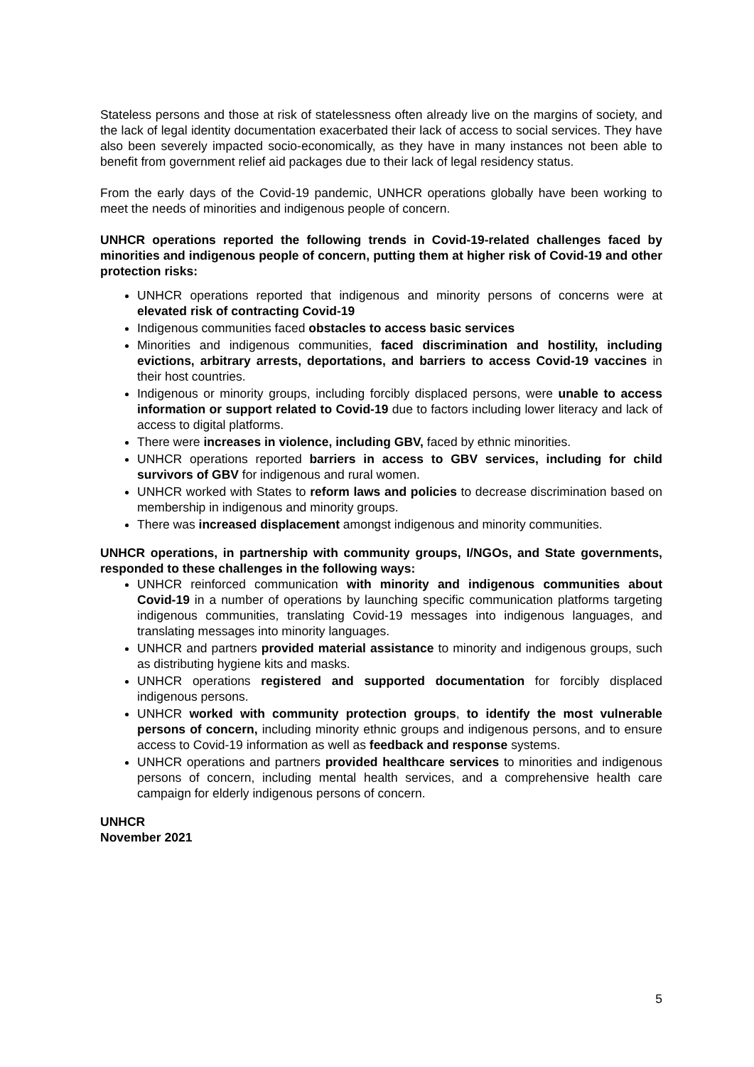Stateless persons and those at risk of statelessness often already live on the margins of society, and the lack of legal identity documentation exacerbated their lack of access to social services. They have also been severely impacted socio-economically, as they have in many instances not been able to benefit from government relief aid packages due to their lack of legal residency status.
From the early days of the Covid-19 pandemic, UNHCR operations globally have been working to meet the needs of minorities and indigenous people of concern.
UNHCR operations reported the following trends in Covid-19-related challenges faced by minorities and indigenous people of concern, putting them at higher risk of Covid-19 and other protection risks:
UNHCR operations reported that indigenous and minority persons of concerns were at elevated risk of contracting Covid-19
Indigenous communities faced obstacles to access basic services
Minorities and indigenous communities, faced discrimination and hostility, including evictions, arbitrary arrests, deportations, and barriers to access Covid-19 vaccines in their host countries.
Indigenous or minority groups, including forcibly displaced persons, were unable to access information or support related to Covid-19 due to factors including lower literacy and lack of access to digital platforms.
There were increases in violence, including GBV, faced by ethnic minorities.
UNHCR operations reported barriers in access to GBV services, including for child survivors of GBV for indigenous and rural women.
UNHCR worked with States to reform laws and policies to decrease discrimination based on membership in indigenous and minority groups.
There was increased displacement amongst indigenous and minority communities.
UNHCR operations, in partnership with community groups, I/NGOs, and State governments, responded to these challenges in the following ways:
UNHCR reinforced communication with minority and indigenous communities about Covid-19 in a number of operations by launching specific communication platforms targeting indigenous communities, translating Covid-19 messages into indigenous languages, and translating messages into minority languages.
UNHCR and partners provided material assistance to minority and indigenous groups, such as distributing hygiene kits and masks.
UNHCR operations registered and supported documentation for forcibly displaced indigenous persons.
UNHCR worked with community protection groups, to identify the most vulnerable persons of concern, including minority ethnic groups and indigenous persons, and to ensure access to Covid-19 information as well as feedback and response systems.
UNHCR operations and partners provided healthcare services to minorities and indigenous persons of concern, including mental health services, and a comprehensive health care campaign for elderly indigenous persons of concern.
UNHCR
November 2021
5